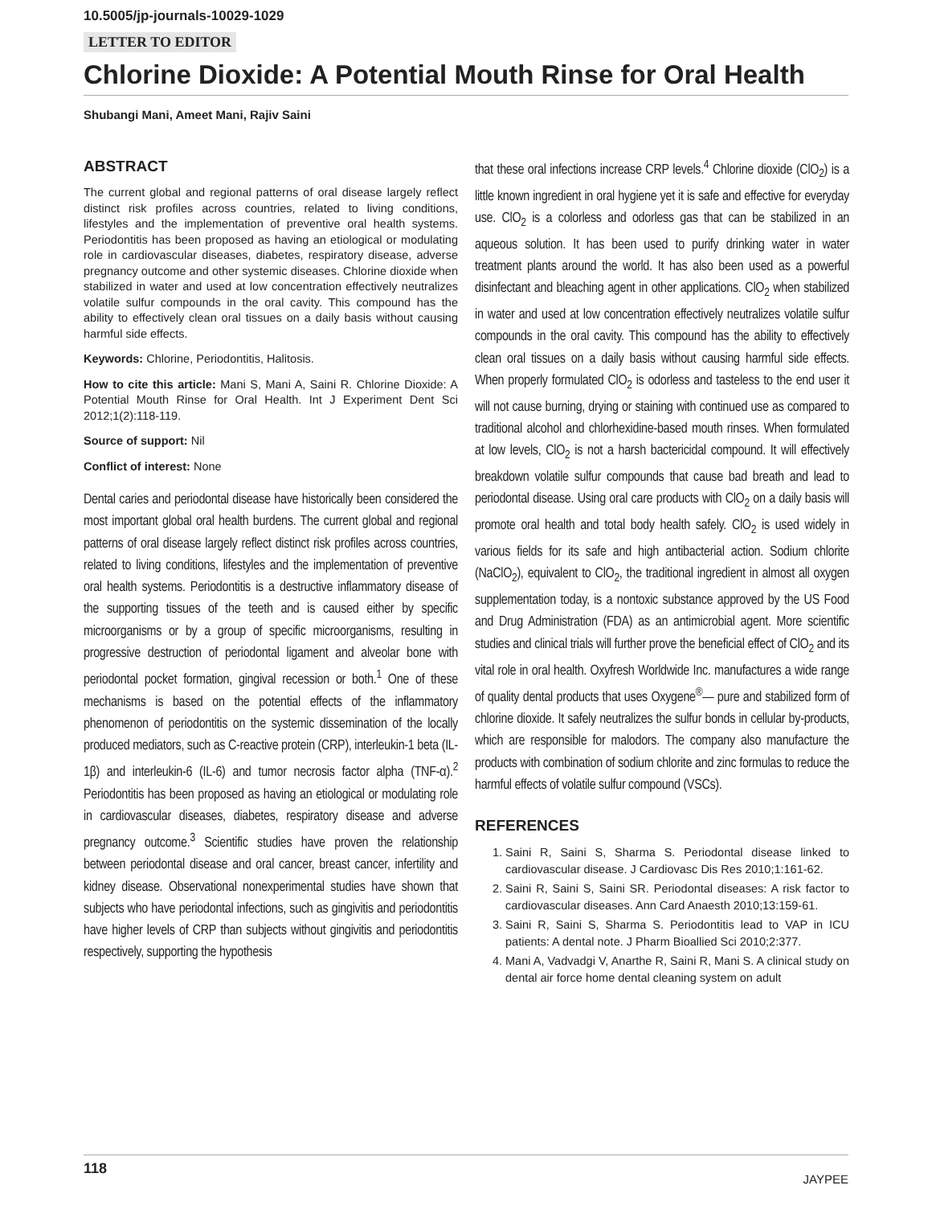10.5005/jp-journals-10029-1029
LETTER TO EDITOR
Chlorine Dioxide: A Potential Mouth Rinse for Oral Health
Shubangi Mani, Ameet Mani, Rajiv Saini
ABSTRACT
The current global and regional patterns of oral disease largely reflect distinct risk profiles across countries, related to living conditions, lifestyles and the implementation of preventive oral health systems. Periodontitis has been proposed as having an etiological or modulating role in cardiovascular diseases, diabetes, respiratory disease, adverse pregnancy outcome and other systemic diseases. Chlorine dioxide when stabilized in water and used at low concentration effectively neutralizes volatile sulfur compounds in the oral cavity. This compound has the ability to effectively clean oral tissues on a daily basis without causing harmful side effects.
Keywords: Chlorine, Periodontitis, Halitosis.
How to cite this article: Mani S, Mani A, Saini R. Chlorine Dioxide: A Potential Mouth Rinse for Oral Health. Int J Experiment Dent Sci 2012;1(2):118-119.
Source of support: Nil
Conflict of interest: None
Dental caries and periodontal disease have historically been considered the most important global oral health burdens. The current global and regional patterns of oral disease largely reflect distinct risk profiles across countries, related to living conditions, lifestyles and the implementation of preventive oral health systems. Periodontitis is a destructive inflammatory disease of the supporting tissues of the teeth and is caused either by specific microorganisms or by a group of specific microorganisms, resulting in progressive destruction of periodontal ligament and alveolar bone with periodontal pocket formation, gingival recession or both.<sup>1</sup> One of these mechanisms is based on the potential effects of the inflammatory phenomenon of periodontitis on the systemic dissemination of the locally produced mediators, such as C-reactive protein (CRP), interleukin-1 beta (IL-1β) and interleukin-6 (IL-6) and tumor necrosis factor alpha (TNF-α).<sup>2</sup> Periodontitis has been proposed as having an etiological or modulating role in cardiovascular diseases, diabetes, respiratory disease and adverse pregnancy outcome.<sup>3</sup> Scientific studies have proven the relationship between periodontal disease and oral cancer, breast cancer, infertility and kidney disease. Observational nonexperimental studies have shown that subjects who have periodontal infections, such as gingivitis and periodontitis have higher levels of CRP than subjects without gingivitis and periodontitis respectively, supporting the hypothesis
that these oral infections increase CRP levels.<sup>4</sup> Chlorine dioxide (ClO<sub>2</sub>) is a little known ingredient in oral hygiene yet it is safe and effective for everyday use. ClO<sub>2</sub> is a colorless and odorless gas that can be stabilized in an aqueous solution. It has been used to purify drinking water in water treatment plants around the world. It has also been used as a powerful disinfectant and bleaching agent in other applications. ClO<sub>2</sub> when stabilized in water and used at low concentration effectively neutralizes volatile sulfur compounds in the oral cavity. This compound has the ability to effectively clean oral tissues on a daily basis without causing harmful side effects. When properly formulated ClO<sub>2</sub> is odorless and tasteless to the end user it will not cause burning, drying or staining with continued use as compared to traditional alcohol and chlorhexidine-based mouth rinses. When formulated at low levels, ClO<sub>2</sub> is not a harsh bactericidal compound. It will effectively breakdown volatile sulfur compounds that cause bad breath and lead to periodontal disease. Using oral care products with ClO<sub>2</sub> on a daily basis will promote oral health and total body health safely. ClO<sub>2</sub> is used widely in various fields for its safe and high antibacterial action. Sodium chlorite (NaClO<sub>2</sub>), equivalent to ClO<sub>2</sub>, the traditional ingredient in almost all oxygen supplementation today, is a nontoxic substance approved by the US Food and Drug Administration (FDA) as an antimicrobial agent. More scientific studies and clinical trials will further prove the beneficial effect of ClO<sub>2</sub> and its vital role in oral health. Oxyfresh Worldwide Inc. manufactures a wide range of quality dental products that uses Oxygene<sup>®</sup>— pure and stabilized form of chlorine dioxide. It safely neutralizes the sulfur bonds in cellular by-products, which are responsible for malodors. The company also manufacture the products with combination of sodium chlorite and zinc formulas to reduce the harmful effects of volatile sulfur compound (VSCs).
REFERENCES
1. Saini R, Saini S, Sharma S. Periodontal disease linked to cardiovascular disease. J Cardiovasc Dis Res 2010;1:161-62.
2. Saini R, Saini S, Saini SR. Periodontal diseases: A risk factor to cardiovascular diseases. Ann Card Anaesth 2010;13:159-61.
3. Saini R, Saini S, Sharma S. Periodontitis lead to VAP in ICU patients: A dental note. J Pharm Bioallied Sci 2010;2:377.
4. Mani A, Vadvadgi V, Anarthe R, Saini R, Mani S. A clinical study on dental air force home dental cleaning system on adult
118
JAYPEE